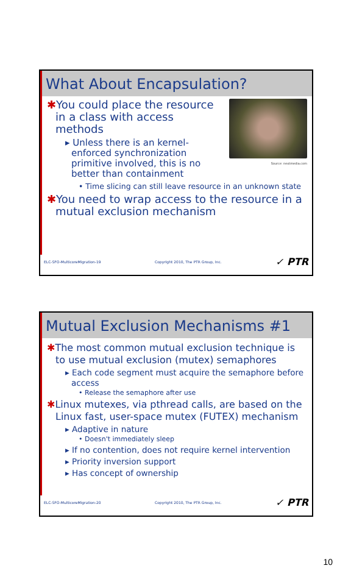What About Encapsulation?
Source: nextmedia.com
✱You could place the resource in a class with access methods
▸ Unless there is an kernel-enforced synchronization primitive involved, this is no better than containment
• Time slicing can still leave resource in an unknown state
✱You need to wrap access to the resource in a mutual exclusion mechanism
ELC-SFO-MulticoreMigration-19 Copyright 2010, The PTR Group, Inc. ✓ PTR
Mutual Exclusion Mechanisms #1
✱The most common mutual exclusion technique is to use mutual exclusion (mutex) semaphores
▸ Each code segment must acquire the semaphore before access
• Release the semaphore after use
✱Linux mutexes, via pthread calls, are based on the Linux fast, user-space mutex (FUTEX) mechanism
▸ Adaptive in nature
• Doesn't immediately sleep
▸ If no contention, does not require kernel intervention
▸ Priority inversion support
▸ Has concept of ownership
ELC-SFO-MulticoreMigration-20 Copyright 2010, The PTR Group, Inc. ✓ PTR
10